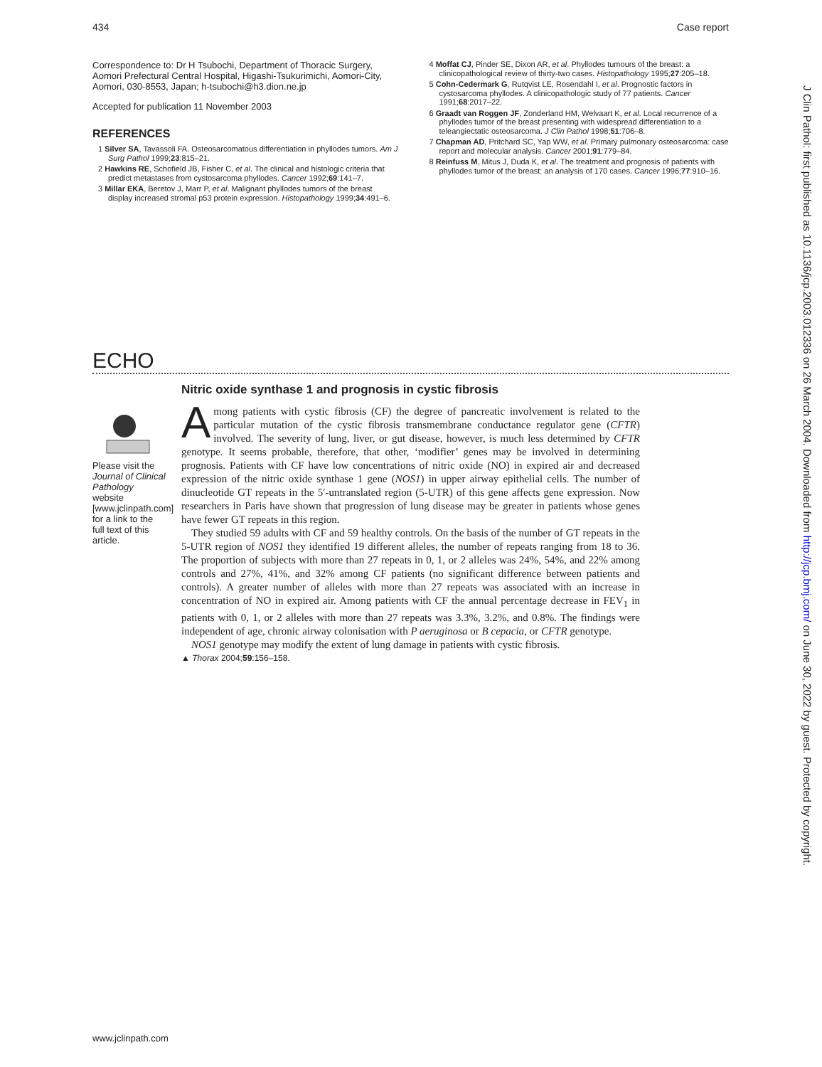434 Case report
Correspondence to: Dr H Tsubochi, Department of Thoracic Surgery, Aomori Prefectural Central Hospital, Higashi-Tsukurimichi, Aomori-City, Aomori, 030-8553, Japan; h-tsubochi@h3.dion.ne.jp
Accepted for publication 11 November 2003
REFERENCES
1 Silver SA, Tavassoli FA. Osteosarcomatous differentiation in phyllodes tumors. Am J Surg Pathol 1999;23:815–21.
2 Hawkins RE, Schofield JB, Fisher C, et al. The clinical and histologic criteria that predict metastases from cystosarcoma phyllodes. Cancer 1992;69:141–7.
3 Millar EKA, Beretov J, Marr P, et al. Malignant phyllodes tumors of the breast display increased stromal p53 protein expression. Histopathology 1999;34:491–6.
4 Moffat CJ, Pinder SE, Dixon AR, et al. Phyllodes tumours of the breast: a clinicopathological review of thirty-two cases. Histopathology 1995;27:205–18.
5 Cohn-Cedermark G, Rutqvist LE, Rosendahl I, et al. Prognostic factors in cystosarcoma phyllodes. A clinicopathologic study of 77 patients. Cancer 1991;68:2017–22.
6 Graadt van Roggen JF, Zonderland HM, Welvaart K, et al. Local recurrence of a phyllodes tumor of the breast presenting with widespread differentiation to a teleangiectatic osteosarcoma. J Clin Pathol 1998;51:706–8.
7 Chapman AD, Pritchard SC, Yap WW, et al. Primary pulmonary osteosarcoma: case report and molecular analysis. Cancer 2001;91:779–84.
8 Reinfuss M, Mitus J, Duda K, et al. The treatment and prognosis of patients with phyllodes tumor of the breast: an analysis of 170 cases. Cancer 1996;77:910–16.
ECHO
Please visit the Journal of Clinical Pathology website [www.jclinpath.com] for a link to the full text of this article.
Nitric oxide synthase 1 and prognosis in cystic fibrosis
Among patients with cystic fibrosis (CF) the degree of pancreatic involvement is related to the particular mutation of the cystic fibrosis transmembrane conductance regulator gene (CFTR) involved. The severity of lung, liver, or gut disease, however, is much less determined by CFTR genotype. It seems probable, therefore, that other, ‘modifier’ genes may be involved in determining prognosis. Patients with CF have low concentrations of nitric oxide (NO) in expired air and decreased expression of the nitric oxide synthase 1 gene (NOS1) in upper airway epithelial cells. The number of dinucleotide GT repeats in the 5′-untranslated region (5-UTR) of this gene affects gene expression. Now researchers in Paris have shown that progression of lung disease may be greater in patients whose genes have fewer GT repeats in this region.
They studied 59 adults with CF and 59 healthy controls. On the basis of the number of GT repeats in the 5-UTR region of NOS1 they identified 19 different alleles, the number of repeats ranging from 18 to 36. The proportion of subjects with more than 27 repeats in 0, 1, or 2 alleles was 24%, 54%, and 22% among controls and 27%, 41%, and 32% among CF patients (no significant difference between patients and controls). A greater number of alleles with more than 27 repeats was associated with an increase in concentration of NO in expired air. Among patients with CF the annual percentage decrease in FEV<sub>1</sub> in patients with 0, 1, or 2 alleles with more than 27 repeats was 3.3%, 3.2%, and 0.8%. The findings were independent of age, chronic airway colonisation with P aeruginosa or B cepacia, or CFTR genotype.
NOS1 genotype may modify the extent of lung damage in patients with cystic fibrosis.
▲ Thorax 2004;59:156–158.
J Clin Pathol: first published as 10.1136/jcp.2003.012336 on 26 March 2004. Downloaded from http://jcp.bmj.com/ on June 30, 2022 by guest. Protected by copyright.
www.jclinpath.com